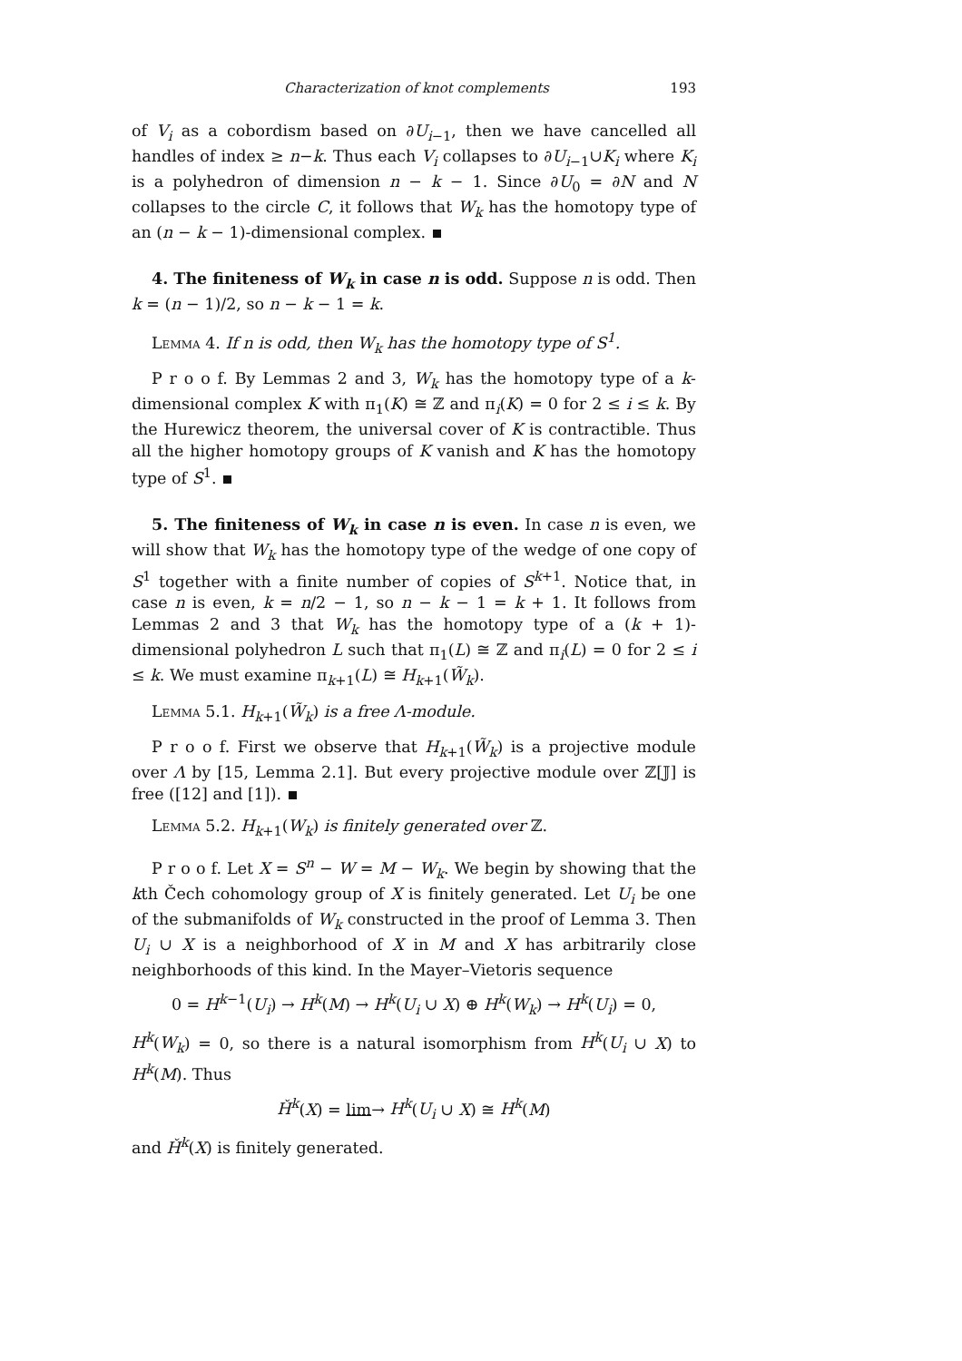Characterization of knot complements 193
of V<sub>i</sub> as a cobordism based on ∂U<sub>i−1</sub>, then we have cancelled all handles of index ≥ n−k. Thus each V<sub>i</sub> collapses to ∂U<sub>i−1</sub>∪K<sub>i</sub> where K<sub>i</sub> is a polyhedron of dimension n − k − 1. Since ∂U<sub>0</sub> = ∂N and N collapses to the circle C, it follows that W<sub>k</sub> has the homotopy type of an (n − k − 1)-dimensional complex.
4. The finiteness of W<sub>k</sub> in case n is odd. Suppose n is odd. Then k = (n − 1)/2, so n − k − 1 = k.
Lemma 4. If n is odd, then W<sub>k</sub> has the homotopy type of S<sup>1</sup>.
P r o o f. By Lemmas 2 and 3, W<sub>k</sub> has the homotopy type of a k-dimensional complex K with π<sub>1</sub>(K) ≅ ℤ and π<sub>i</sub>(K) = 0 for 2 ≤ i ≤ k. By the Hurewicz theorem, the universal cover of K is contractible. Thus all the higher homotopy groups of K vanish and K has the homotopy type of S<sup>1</sup>.
5. The finiteness of W<sub>k</sub> in case n is even. In case n is even, we will show that W<sub>k</sub> has the homotopy type of the wedge of one copy of S<sup>1</sup> together with a finite number of copies of S<sup>k+1</sup>. Notice that, in case n is even, k = n/2 − 1, so n − k − 1 = k + 1. It follows from Lemmas 2 and 3 that W<sub>k</sub> has the homotopy type of a (k + 1)-dimensional polyhedron L such that π<sub>1</sub>(L) ≅ ℤ and π<sub>i</sub>(L) = 0 for 2 ≤ i ≤ k. We must examine π<sub>k+1</sub>(L) ≅ H<sub>k+1</sub>(W̃<sub>k</sub>).
Lemma 5.1. H<sub>k+1</sub>(W̃<sub>k</sub>) is a free Λ-module.
P r o o f. First we observe that H<sub>k+1</sub>(W̃<sub>k</sub>) is a projective module over Λ by [15, Lemma 2.1]. But every projective module over ℤ[𝕁] is free ([12] and [1]).
Lemma 5.2. H<sub>k+1</sub>(W<sub>k</sub>) is finitely generated over ℤ.
P r o o f. Let X = S<sup>n</sup> − W = M − W<sub>k</sub>. We begin by showing that the kth Čech cohomology group of X is finitely generated. Let U<sub>i</sub> be one of the submanifolds of W<sub>k</sub> constructed in the proof of Lemma 3. Then U<sub>i</sub> ∪ X is a neighborhood of X in M and X has arbitrarily close neighborhoods of this kind. In the Mayer–Vietoris sequence
0 = H<sup>k−1</sup>(U<sub>i</sub>) → H<sup>k</sup>(M) → H<sup>k</sup>(U<sub>i</sub> ∪ X) ⊕ H<sup>k</sup>(W<sub>k</sub>) → H<sup>k</sup>(U<sub>i</sub>) = 0,
H<sup>k</sup>(W<sub>k</sub>) = 0, so there is a natural isomorphism from H<sup>k</sup>(U<sub>i</sub> ∪ X) to H<sup>k</sup>(M). Thus
Ȟ<sup>k</sup>(X) = lim→ H<sup>k</sup>(U<sub>i</sub> ∪ X) ≅ H<sup>k</sup>(M)
and Ȟ<sup>k</sup>(X) is finitely generated.